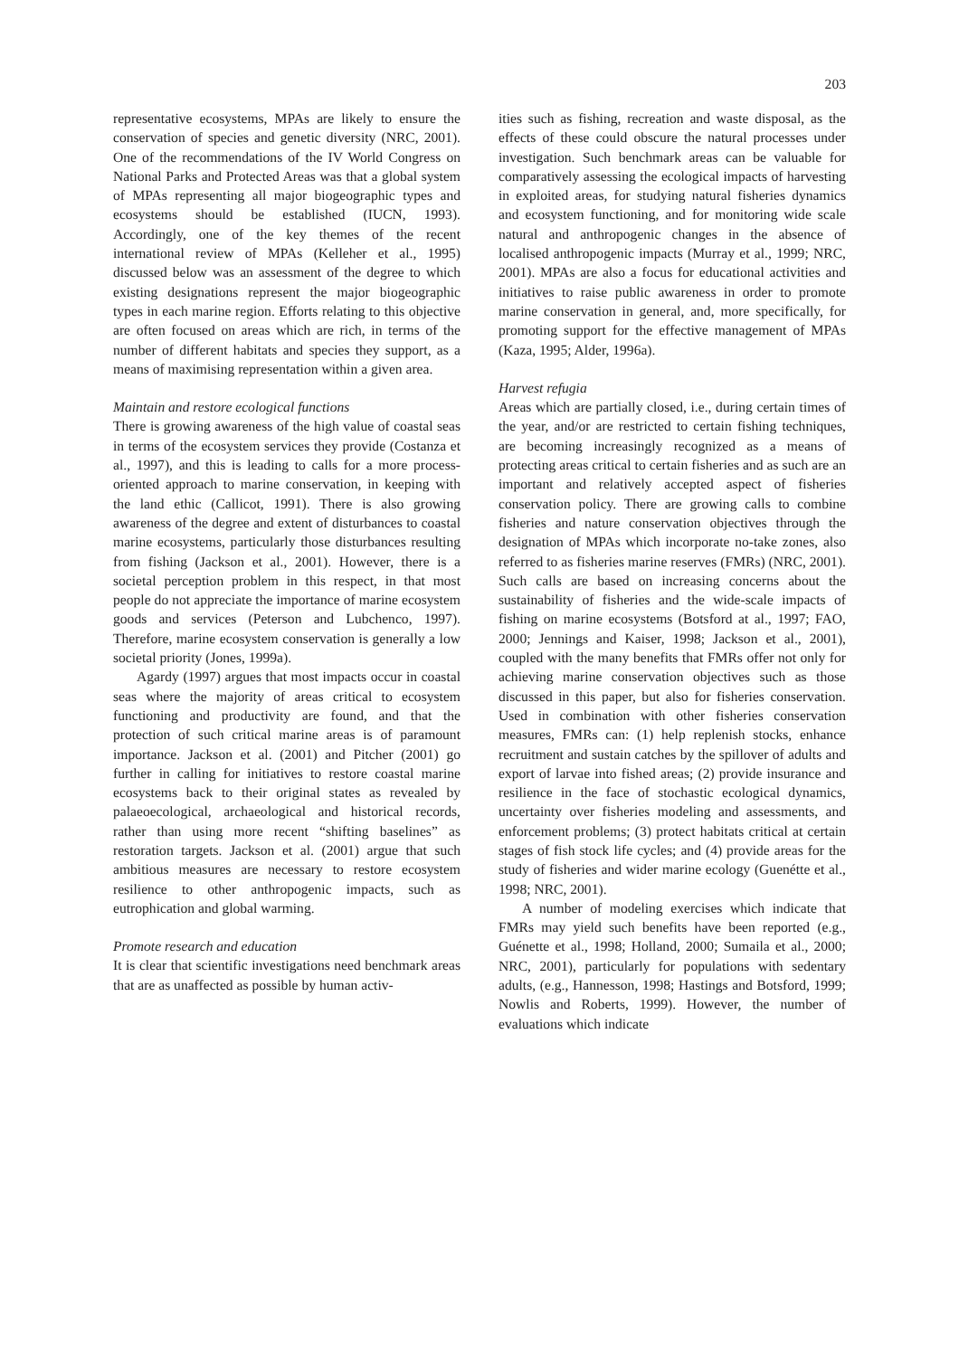203
representative ecosystems, MPAs are likely to ensure the conservation of species and genetic diversity (NRC, 2001). One of the recommendations of the IV World Congress on National Parks and Protected Areas was that a global system of MPAs representing all major biogeographic types and ecosystems should be established (IUCN, 1993). Accordingly, one of the key themes of the recent international review of MPAs (Kelleher et al., 1995) discussed below was an assessment of the degree to which existing designations represent the major biogeographic types in each marine region. Efforts relating to this objective are often focused on areas which are rich, in terms of the number of different habitats and species they support, as a means of maximising representation within a given area.
Maintain and restore ecological functions
There is growing awareness of the high value of coastal seas in terms of the ecosystem services they provide (Costanza et al., 1997), and this is leading to calls for a more process-oriented approach to marine conservation, in keeping with the land ethic (Callicot, 1991). There is also growing awareness of the degree and extent of disturbances to coastal marine ecosystems, particularly those disturbances resulting from fishing (Jackson et al., 2001). However, there is a societal perception problem in this respect, in that most people do not appreciate the importance of marine ecosystem goods and services (Peterson and Lubchenco, 1997). Therefore, marine ecosystem conservation is generally a low societal priority (Jones, 1999a).
Agardy (1997) argues that most impacts occur in coastal seas where the majority of areas critical to ecosystem functioning and productivity are found, and that the protection of such critical marine areas is of paramount importance. Jackson et al. (2001) and Pitcher (2001) go further in calling for initiatives to restore coastal marine ecosystems back to their original states as revealed by palaeoecological, archaeological and historical records, rather than using more recent “shifting baselines” as restoration targets. Jackson et al. (2001) argue that such ambitious measures are necessary to restore ecosystem resilience to other anthropogenic impacts, such as eutrophication and global warming.
Promote research and education
It is clear that scientific investigations need benchmark areas that are as unaffected as possible by human activ-
ities such as fishing, recreation and waste disposal, as the effects of these could obscure the natural processes under investigation. Such benchmark areas can be valuable for comparatively assessing the ecological impacts of harvesting in exploited areas, for studying natural fisheries dynamics and ecosystem functioning, and for monitoring wide scale natural and anthropogenic changes in the absence of localised anthropogenic impacts (Murray et al., 1999; NRC, 2001). MPAs are also a focus for educational activities and initiatives to raise public awareness in order to promote marine conservation in general, and, more specifically, for promoting support for the effective management of MPAs (Kaza, 1995; Alder, 1996a).
Harvest refugia
Areas which are partially closed, i.e., during certain times of the year, and/or are restricted to certain fishing techniques, are becoming increasingly recognized as a means of protecting areas critical to certain fisheries and as such are an important and relatively accepted aspect of fisheries conservation policy. There are growing calls to combine fisheries and nature conservation objectives through the designation of MPAs which incorporate no-take zones, also referred to as fisheries marine reserves (FMRs) (NRC, 2001). Such calls are based on increasing concerns about the sustainability of fisheries and the wide-scale impacts of fishing on marine ecosystems (Botsford at al., 1997; FAO, 2000; Jennings and Kaiser, 1998; Jackson et al., 2001), coupled with the many benefits that FMRs offer not only for achieving marine conservation objectives such as those discussed in this paper, but also for fisheries conservation. Used in combination with other fisheries conservation measures, FMRs can: (1) help replenish stocks, enhance recruitment and sustain catches by the spillover of adults and export of larvae into fished areas; (2) provide insurance and resilience in the face of stochastic ecological dynamics, uncertainty over fisheries modeling and assessments, and enforcement problems; (3) protect habitats critical at certain stages of fish stock life cycles; and (4) provide areas for the study of fisheries and wider marine ecology (Guenétte et al., 1998; NRC, 2001).
A number of modeling exercises which indicate that FMRs may yield such benefits have been reported (e.g., Guénette et al., 1998; Holland, 2000; Sumaila et al., 2000; NRC, 2001), particularly for populations with sedentary adults, (e.g., Hannesson, 1998; Hastings and Botsford, 1999; Nowlis and Roberts, 1999). However, the number of evaluations which indicate